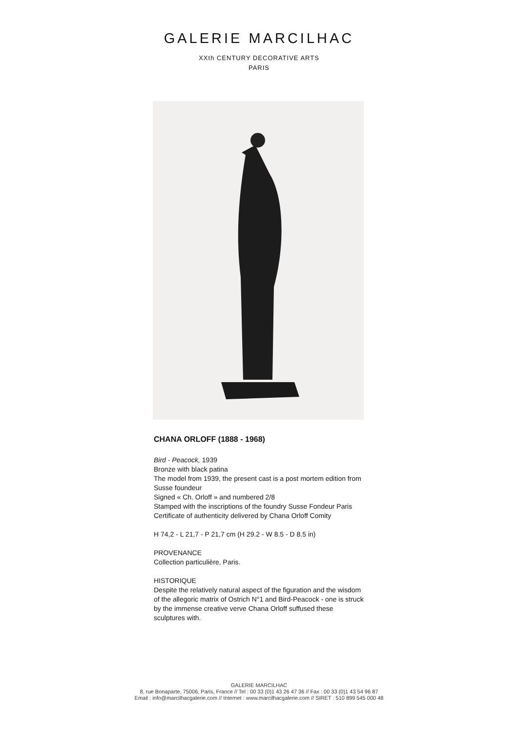GALERIE MARCILHAC
XXth CENTURY DECORATIVE ARTS
PARIS
CHANA ORLOFF (1888 - 1968)
Bird - Peacock, 1939
Bronze with black patina
The model from 1939, the present cast is a post mortem edition from Susse foundeur
Signed « Ch. Orloff » and numbered 2/8
Stamped with the inscriptions of the foundry Susse Fondeur Paris
Certificate of authenticity delivered by Chana Orloff Comity
H 74,2 - L 21,7 - P 21,7 cm (H 29.2 - W 8.5 - D 8.5 in)
PROVENANCE
Collection particulière, Paris.
HISTORIQUE
Despite the relatively natural aspect of the figuration and the wisdom of the allegoric matrix of Ostrich N°1 and Bird-Peacock - one is struck by the immense creative verve Chana Orloff suffused these sculptures with.
GALERIE MARCILHAC
8, rue Bonaparte, 75006, Paris, France // Tel : 00 33 (0)1 43 26 47 36 // Fax : 00 33 (0)1 43 54 96 87
Email : info@marcilhacgalerie.com // Internet : www.marcilhacgalerie.com // SIRET : 510 899 545 000 48